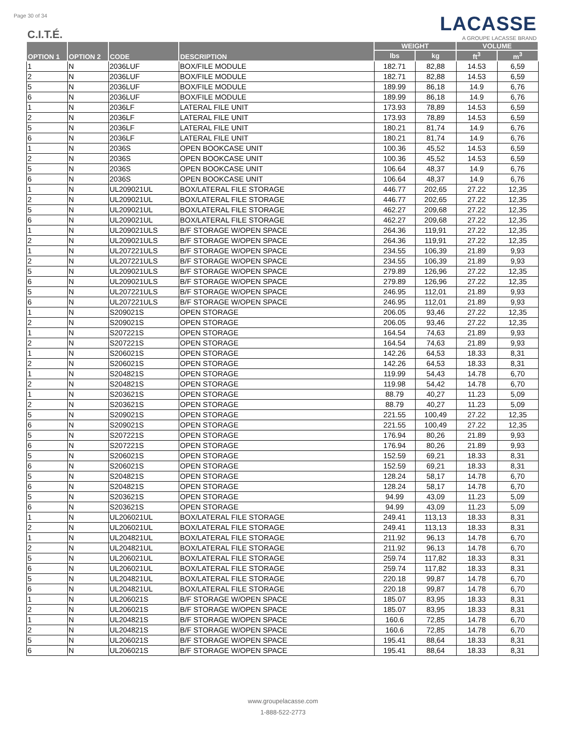Page 30 of 34
C.I.T.É.
LACASSE
A GROUPE LACASSE BRAND
| OPTION 1 | OPTION 2 | CODE | DESCRIPTION | WEIGHT | | VOLUME | |
| --- | --- | --- | --- | --- | --- | --- | --- |
| | | | | lbs | kg | ft<sup>3</sup> | m<sup>3</sup> |
| 1 | N | 2036LUF | BOX/FILE MODULE | 182.71 | 82,88 | 14.53 | 6,59 |
| 2 | N | 2036LUF | BOX/FILE MODULE | 182.71 | 82,88 | 14.53 | 6,59 |
| 5 | N | 2036LUF | BOX/FILE MODULE | 189.99 | 86,18 | 14.9 | 6,76 |
| 6 | N | 2036LUF | BOX/FILE MODULE | 189.99 | 86,18 | 14.9 | 6,76 |
| 1 | N | 2036LF | LATERAL FILE UNIT | 173.93 | 78,89 | 14.53 | 6,59 |
| 2 | N | 2036LF | LATERAL FILE UNIT | 173.93 | 78,89 | 14.53 | 6,59 |
| 5 | N | 2036LF | LATERAL FILE UNIT | 180.21 | 81,74 | 14.9 | 6,76 |
| 6 | N | 2036LF | LATERAL FILE UNIT | 180.21 | 81,74 | 14.9 | 6,76 |
| 1 | N | 2036S | OPEN BOOKCASE UNIT | 100.36 | 45,52 | 14.53 | 6,59 |
| 2 | N | 2036S | OPEN BOOKCASE UNIT | 100.36 | 45,52 | 14.53 | 6,59 |
| 5 | N | 2036S | OPEN BOOKCASE UNIT | 106.64 | 48,37 | 14.9 | 6,76 |
| 6 | N | 2036S | OPEN BOOKCASE UNIT | 106.64 | 48,37 | 14.9 | 6,76 |
| 1 | N | UL209021UL | BOX/LATERAL FILE STORAGE | 446.77 | 202,65 | 27.22 | 12,35 |
| 2 | N | UL209021UL | BOX/LATERAL FILE STORAGE | 446.77 | 202,65 | 27.22 | 12,35 |
| 5 | N | UL209021UL | BOX/LATERAL FILE STORAGE | 462.27 | 209,68 | 27.22 | 12,35 |
| 6 | N | UL209021UL | BOX/LATERAL FILE STORAGE | 462.27 | 209,68 | 27.22 | 12,35 |
| 1 | N | UL209021ULS | B/F STORAGE W/OPEN SPACE | 264.36 | 119,91 | 27.22 | 12,35 |
| 2 | N | UL209021ULS | B/F STORAGE W/OPEN SPACE | 264.36 | 119,91 | 27.22 | 12,35 |
| 1 | N | UL207221ULS | B/F STORAGE W/OPEN SPACE | 234.55 | 106,39 | 21.89 | 9,93 |
| 2 | N | UL207221ULS | B/F STORAGE W/OPEN SPACE | 234.55 | 106,39 | 21.89 | 9,93 |
| 5 | N | UL209021ULS | B/F STORAGE W/OPEN SPACE | 279.89 | 126,96 | 27.22 | 12,35 |
| 6 | N | UL209021ULS | B/F STORAGE W/OPEN SPACE | 279.89 | 126,96 | 27.22 | 12,35 |
| 5 | N | UL207221ULS | B/F STORAGE W/OPEN SPACE | 246.95 | 112,01 | 21.89 | 9,93 |
| 6 | N | UL207221ULS | B/F STORAGE W/OPEN SPACE | 246.95 | 112,01 | 21.89 | 9,93 |
| 1 | N | S209021S | OPEN STORAGE | 206.05 | 93,46 | 27.22 | 12,35 |
| 2 | N | S209021S | OPEN STORAGE | 206.05 | 93,46 | 27.22 | 12,35 |
| 1 | N | S207221S | OPEN STORAGE | 164.54 | 74,63 | 21.89 | 9,93 |
| 2 | N | S207221S | OPEN STORAGE | 164.54 | 74,63 | 21.89 | 9,93 |
| 1 | N | S206021S | OPEN STORAGE | 142.26 | 64,53 | 18.33 | 8,31 |
| 2 | N | S206021S | OPEN STORAGE | 142.26 | 64,53 | 18.33 | 8,31 |
| 1 | N | S204821S | OPEN STORAGE | 119.99 | 54,43 | 14.78 | 6,70 |
| 2 | N | S204821S | OPEN STORAGE | 119.98 | 54,42 | 14.78 | 6,70 |
| 1 | N | S203621S | OPEN STORAGE | 88.79 | 40,27 | 11.23 | 5,09 |
| 2 | N | S203621S | OPEN STORAGE | 88.79 | 40,27 | 11.23 | 5,09 |
| 5 | N | S209021S | OPEN STORAGE | 221.55 | 100,49 | 27.22 | 12,35 |
| 6 | N | S209021S | OPEN STORAGE | 221.55 | 100,49 | 27.22 | 12,35 |
| 5 | N | S207221S | OPEN STORAGE | 176.94 | 80,26 | 21.89 | 9,93 |
| 6 | N | S207221S | OPEN STORAGE | 176.94 | 80,26 | 21.89 | 9,93 |
| 5 | N | S206021S | OPEN STORAGE | 152.59 | 69,21 | 18.33 | 8,31 |
| 6 | N | S206021S | OPEN STORAGE | 152.59 | 69,21 | 18.33 | 8,31 |
| 5 | N | S204821S | OPEN STORAGE | 128.24 | 58,17 | 14.78 | 6,70 |
| 6 | N | S204821S | OPEN STORAGE | 128.24 | 58,17 | 14.78 | 6,70 |
| 5 | N | S203621S | OPEN STORAGE | 94.99 | 43,09 | 11.23 | 5,09 |
| 6 | N | S203621S | OPEN STORAGE | 94.99 | 43,09 | 11.23 | 5,09 |
| 1 | N | UL206021UL | BOX/LATERAL FILE STORAGE | 249.41 | 113,13 | 18.33 | 8,31 |
| 2 | N | UL206021UL | BOX/LATERAL FILE STORAGE | 249.41 | 113,13 | 18.33 | 8,31 |
| 1 | N | UL204821UL | BOX/LATERAL FILE STORAGE | 211.92 | 96,13 | 14.78 | 6,70 |
| 2 | N | UL204821UL | BOX/LATERAL FILE STORAGE | 211.92 | 96,13 | 14.78 | 6,70 |
| 5 | N | UL206021UL | BOX/LATERAL FILE STORAGE | 259.74 | 117,82 | 18.33 | 8,31 |
| 6 | N | UL206021UL | BOX/LATERAL FILE STORAGE | 259.74 | 117,82 | 18.33 | 8,31 |
| 5 | N | UL204821UL | BOX/LATERAL FILE STORAGE | 220.18 | 99,87 | 14.78 | 6,70 |
| 6 | N | UL204821UL | BOX/LATERAL FILE STORAGE | 220.18 | 99,87 | 14.78 | 6,70 |
| 1 | N | UL206021S | B/F STORAGE W/OPEN SPACE | 185.07 | 83,95 | 18.33 | 8,31 |
| 2 | N | UL206021S | B/F STORAGE W/OPEN SPACE | 185.07 | 83,95 | 18.33 | 8,31 |
| 1 | N | UL204821S | B/F STORAGE W/OPEN SPACE | 160.6 | 72,85 | 14.78 | 6,70 |
| 2 | N | UL204821S | B/F STORAGE W/OPEN SPACE | 160.6 | 72,85 | 14.78 | 6,70 |
| 5 | N | UL206021S | B/F STORAGE W/OPEN SPACE | 195.41 | 88,64 | 18.33 | 8,31 |
| 6 | N | UL206021S | B/F STORAGE W/OPEN SPACE | 195.41 | 88,64 | 18.33 | 8,31 |
www.groupelacasse.com
1-888-522-2773